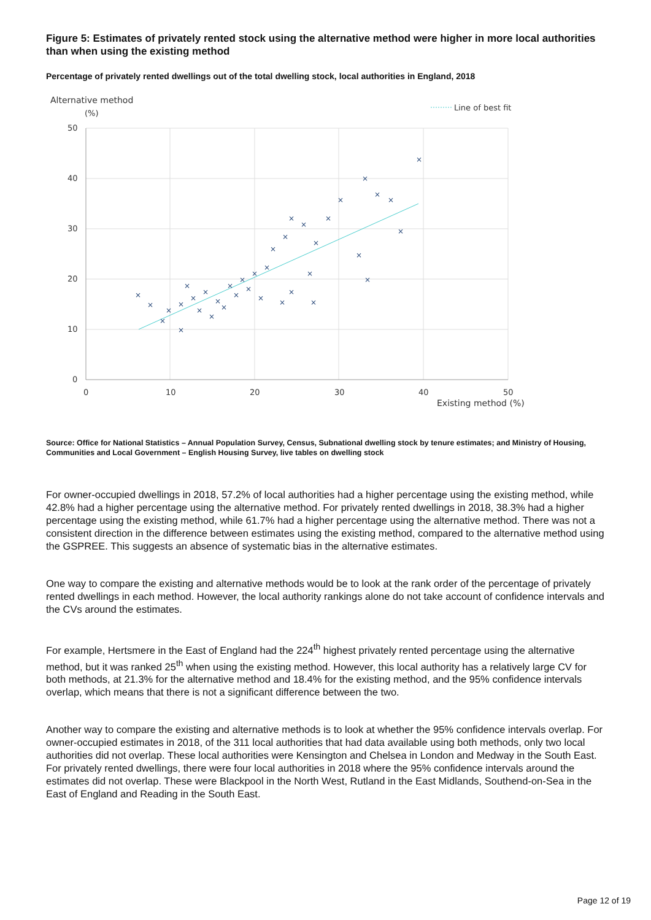Figure 5: Estimates of privately rented stock using the alternative method were higher in more local authorities than when using the existing method
Percentage of privately rented dwellings out of the total dwelling stock, local authorities in England, 2018
Alternative method
(%)
Line of best fit
50
40
30
20
10
0
0
10
20
30
40
50
Existing method (%)
×
×
×
×
×
×
×
×
×
×
×
×
×
×
×
×
×
×
×
×
×
×
×
×
×
×
×
×
×
×
×
×
×
×
×
×
×
×
Source: Office for National Statistics – Annual Population Survey, Census, Subnational dwelling stock by tenure estimates; and Ministry of Housing, Communities and Local Government – English Housing Survey, live tables on dwelling stock
For owner-occupied dwellings in 2018, 57.2% of local authorities had a higher percentage using the existing method, while 42.8% had a higher percentage using the alternative method. For privately rented dwellings in 2018, 38.3% had a higher percentage using the existing method, while 61.7% had a higher percentage using the alternative method. There was not a consistent direction in the difference between estimates using the existing method, compared to the alternative method using the GSPREE. This suggests an absence of systematic bias in the alternative estimates.
One way to compare the existing and alternative methods would be to look at the rank order of the percentage of privately rented dwellings in each method. However, the local authority rankings alone do not take account of confidence intervals and the CVs around the estimates.
For example, Hertsmere in the East of England had the 224<sup>th</sup> highest privately rented percentage using the alternative method, but it was ranked 25<sup>th</sup> when using the existing method. However, this local authority has a relatively large CV for both methods, at 21.3% for the alternative method and 18.4% for the existing method, and the 95% confidence intervals overlap, which means that there is not a significant difference between the two.
Another way to compare the existing and alternative methods is to look at whether the 95% confidence intervals overlap. For owner-occupied estimates in 2018, of the 311 local authorities that had data available using both methods, only two local authorities did not overlap. These local authorities were Kensington and Chelsea in London and Medway in the South East. For privately rented dwellings, there were four local authorities in 2018 where the 95% confidence intervals around the estimates did not overlap. These were Blackpool in the North West, Rutland in the East Midlands, Southend-on-Sea in the East of England and Reading in the South East.
Page 12 of 19